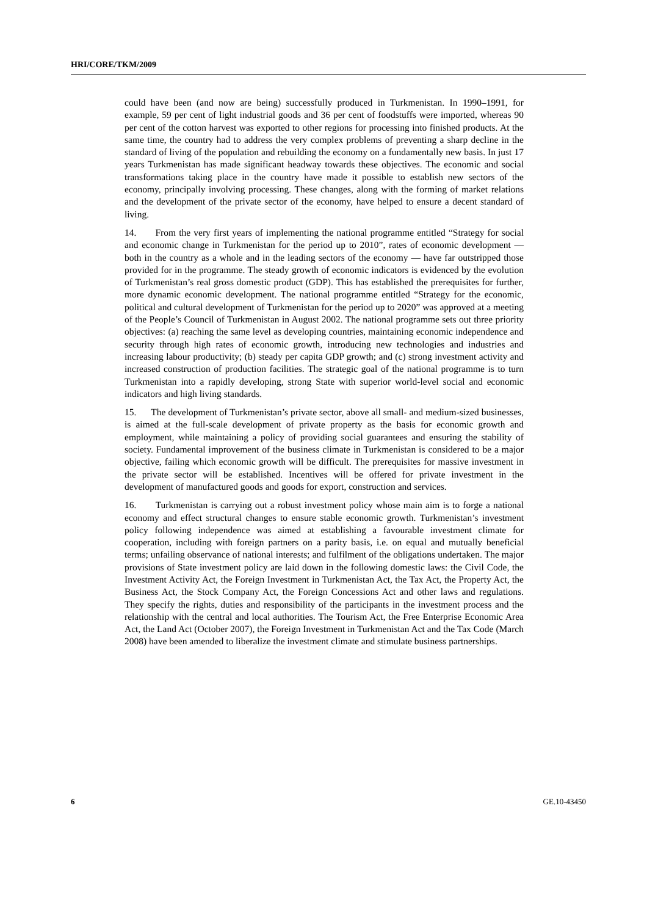HRI/CORE/TKM/2009
could have been (and now are being) successfully produced in Turkmenistan. In 1990–1991, for example, 59 per cent of light industrial goods and 36 per cent of foodstuffs were imported, whereas 90 per cent of the cotton harvest was exported to other regions for processing into finished products. At the same time, the country had to address the very complex problems of preventing a sharp decline in the standard of living of the population and rebuilding the economy on a fundamentally new basis. In just 17 years Turkmenistan has made significant headway towards these objectives. The economic and social transformations taking place in the country have made it possible to establish new sectors of the economy, principally involving processing. These changes, along with the forming of market relations and the development of the private sector of the economy, have helped to ensure a decent standard of living.
14. From the very first years of implementing the national programme entitled “Strategy for social and economic change in Turkmenistan for the period up to 2010”, rates of economic development — both in the country as a whole and in the leading sectors of the economy — have far outstripped those provided for in the programme. The steady growth of economic indicators is evidenced by the evolution of Turkmenistan’s real gross domestic product (GDP). This has established the prerequisites for further, more dynamic economic development. The national programme entitled “Strategy for the economic, political and cultural development of Turkmenistan for the period up to 2020” was approved at a meeting of the People’s Council of Turkmenistan in August 2002. The national programme sets out three priority objectives: (a) reaching the same level as developing countries, maintaining economic independence and security through high rates of economic growth, introducing new technologies and industries and increasing labour productivity; (b) steady per capita GDP growth; and (c) strong investment activity and increased construction of production facilities. The strategic goal of the national programme is to turn Turkmenistan into a rapidly developing, strong State with superior world-level social and economic indicators and high living standards.
15. The development of Turkmenistan’s private sector, above all small- and medium-sized businesses, is aimed at the full-scale development of private property as the basis for economic growth and employment, while maintaining a policy of providing social guarantees and ensuring the stability of society. Fundamental improvement of the business climate in Turkmenistan is considered to be a major objective, failing which economic growth will be difficult. The prerequisites for massive investment in the private sector will be established. Incentives will be offered for private investment in the development of manufactured goods and goods for export, construction and services.
16. Turkmenistan is carrying out a robust investment policy whose main aim is to forge a national economy and effect structural changes to ensure stable economic growth. Turkmenistan’s investment policy following independence was aimed at establishing a favourable investment climate for cooperation, including with foreign partners on a parity basis, i.e. on equal and mutually beneficial terms; unfailing observance of national interests; and fulfilment of the obligations undertaken. The major provisions of State investment policy are laid down in the following domestic laws: the Civil Code, the Investment Activity Act, the Foreign Investment in Turkmenistan Act, the Tax Act, the Property Act, the Business Act, the Stock Company Act, the Foreign Concessions Act and other laws and regulations. They specify the rights, duties and responsibility of the participants in the investment process and the relationship with the central and local authorities. The Tourism Act, the Free Enterprise Economic Area Act, the Land Act (October 2007), the Foreign Investment in Turkmenistan Act and the Tax Code (March 2008) have been amended to liberalize the investment climate and stimulate business partnerships.
6 GE.10-43450